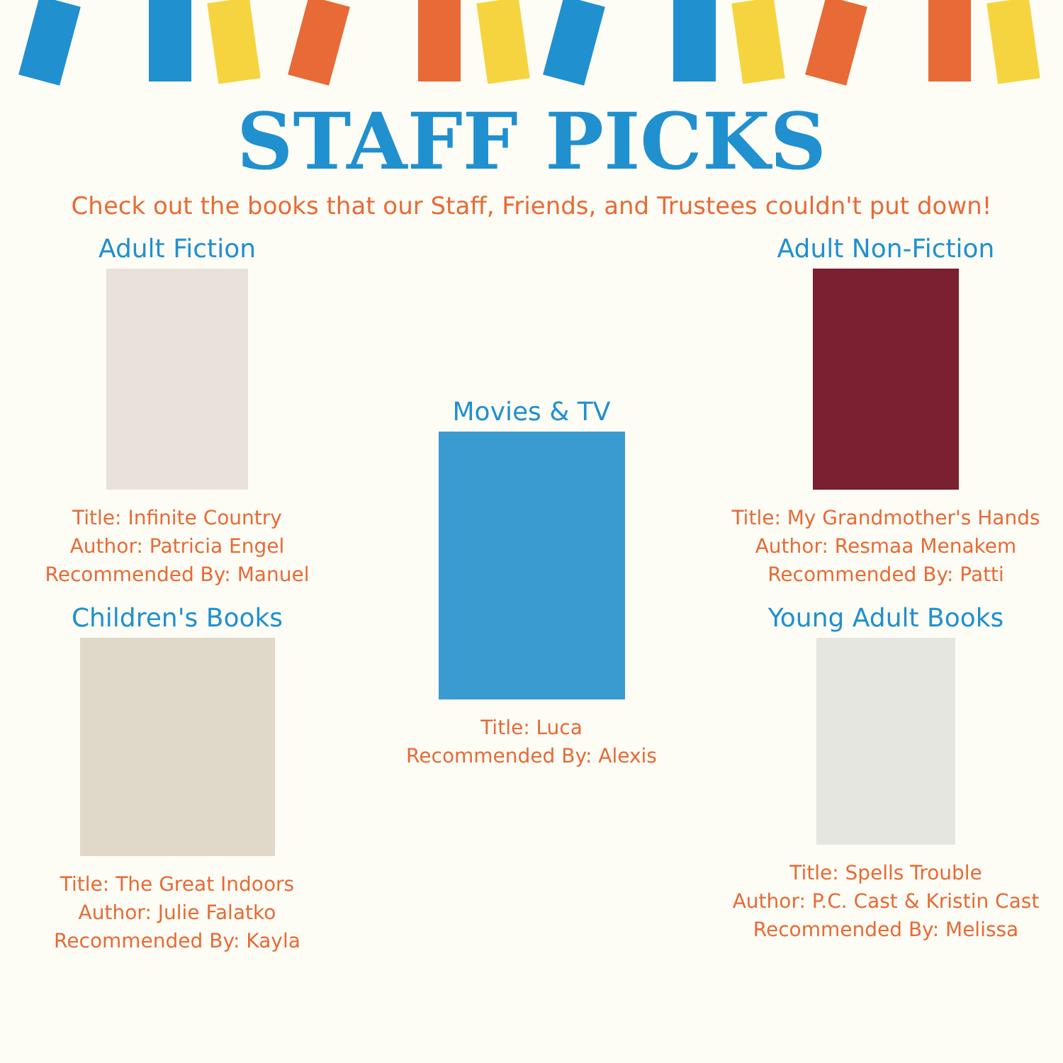STAFF PICKS
Check out the books that our Staff, Friends, and Trustees couldn't put down!
Adult Fiction
Title: Infinite Country
Author: Patricia Engel
Recommended By: Manuel
Children's Books
Title: The Great Indoors
Author: Julie Falatko
Recommended By: Kayla
Movies & TV
Title: Luca
Recommended By: Alexis
Adult Non-Fiction
Title: My Grandmother's Hands
Author: Resmaa Menakem
Recommended By: Patti
Young Adult Books
Title: Spells Trouble
Author: P.C. Cast & Kristin Cast
Recommended By: Melissa